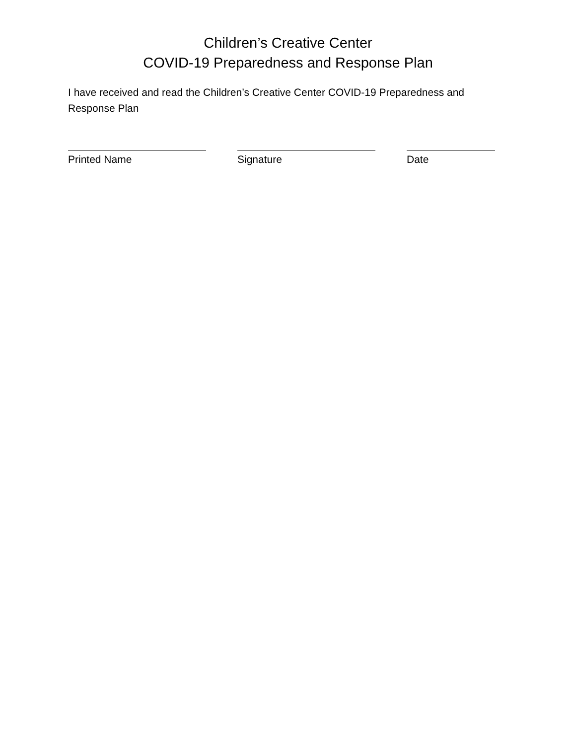Children’s Creative Center
COVID-19 Preparedness and Response Plan
I have received and read the Children’s Creative Center COVID-19 Preparedness and Response Plan
Printed Name Signature Date